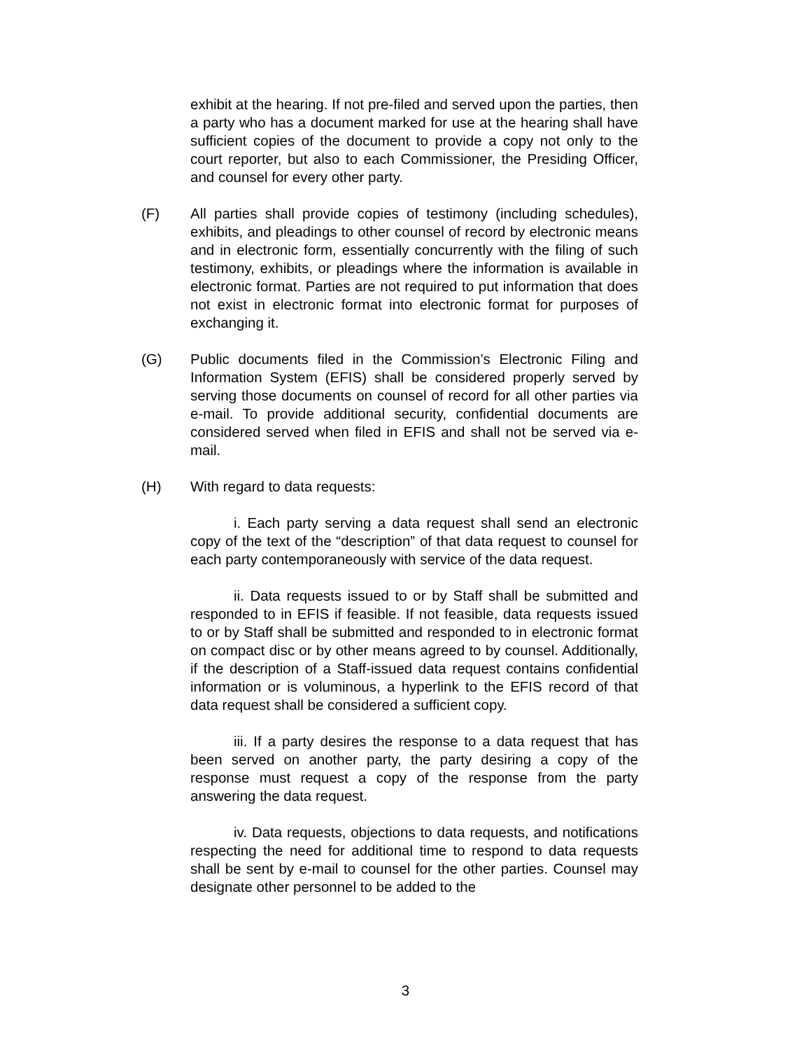exhibit at the hearing. If not pre-filed and served upon the parties, then a party who has a document marked for use at the hearing shall have sufficient copies of the document to provide a copy not only to the court reporter, but also to each Commissioner, the Presiding Officer, and counsel for every other party.
(F) All parties shall provide copies of testimony (including schedules), exhibits, and pleadings to other counsel of record by electronic means and in electronic form, essentially concurrently with the filing of such testimony, exhibits, or pleadings where the information is available in electronic format. Parties are not required to put information that does not exist in electronic format into electronic format for purposes of exchanging it.
(G) Public documents filed in the Commission’s Electronic Filing and Information System (EFIS) shall be considered properly served by serving those documents on counsel of record for all other parties via e-mail. To provide additional security, confidential documents are considered served when filed in EFIS and shall not be served via e-mail.
(H) With regard to data requests:
i. Each party serving a data request shall send an electronic copy of the text of the “description” of that data request to counsel for each party contemporaneously with service of the data request.
ii. Data requests issued to or by Staff shall be submitted and responded to in EFIS if feasible. If not feasible, data requests issued to or by Staff shall be submitted and responded to in electronic format on compact disc or by other means agreed to by counsel. Additionally, if the description of a Staff-issued data request contains confidential information or is voluminous, a hyperlink to the EFIS record of that data request shall be considered a sufficient copy.
iii. If a party desires the response to a data request that has been served on another party, the party desiring a copy of the response must request a copy of the response from the party answering the data request.
iv. Data requests, objections to data requests, and notifications respecting the need for additional time to respond to data requests shall be sent by e-mail to counsel for the other parties. Counsel may designate other personnel to be added to the
3